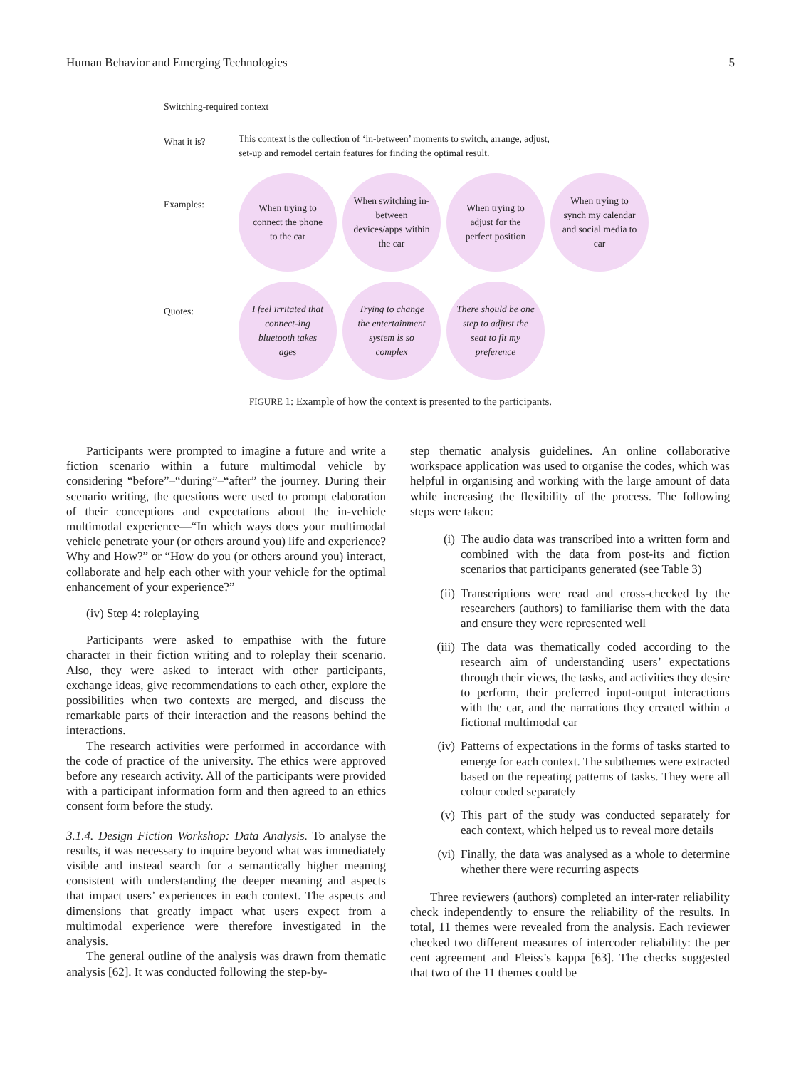Human Behavior and Emerging Technologies 5
Switching-required context
What it is?
This context is the collection of ‘in-between’ moments to switch, arrange, adjust, set-up and remodel certain features for finding the optimal result.
Examples:
When trying to connect the phone to the car
When switching in-between devices/apps within the car
When trying to adjust for the perfect position
When trying to synch my calendar and social media to car
Quotes:
I feel irritated that connect-ing bluetooth takes ages
Trying to change the entertainment system is so complex
There should be one step to adjust the seat to fit my preference
FIGURE 1: Example of how the context is presented to the participants.
Participants were prompted to imagine a future and write a fiction scenario within a future multimodal vehicle by considering “before”–“during”–“after” the journey. During their scenario writing, the questions were used to prompt elaboration of their conceptions and expectations about the in-vehicle multimodal experience—“In which ways does your multimodal vehicle penetrate your (or others around you) life and experience? Why and How?” or “How do you (or others around you) interact, collaborate and help each other with your vehicle for the optimal enhancement of your experience?”
(iv) Step 4: roleplaying
Participants were asked to empathise with the future character in their fiction writing and to roleplay their scenario. Also, they were asked to interact with other participants, exchange ideas, give recommendations to each other, explore the possibilities when two contexts are merged, and discuss the remarkable parts of their interaction and the reasons behind the interactions.
The research activities were performed in accordance with the code of practice of the university. The ethics were approved before any research activity. All of the participants were provided with a participant information form and then agreed to an ethics consent form before the study.
3.1.4. Design Fiction Workshop: Data Analysis. To analyse the results, it was necessary to inquire beyond what was immediately visible and instead search for a semantically higher meaning consistent with understanding the deeper meaning and aspects that impact users’ experiences in each context. The aspects and dimensions that greatly impact what users expect from a multimodal experience were therefore investigated in the analysis.
The general outline of the analysis was drawn from thematic analysis [62]. It was conducted following the step-by-
step thematic analysis guidelines. An online collaborative workspace application was used to organise the codes, which was helpful in organising and working with the large amount of data while increasing the flexibility of the process. The following steps were taken:
(i) The audio data was transcribed into a written form and combined with the data from post-its and fiction scenarios that participants generated (see Table 3)
(ii) Transcriptions were read and cross-checked by the researchers (authors) to familiarise them with the data and ensure they were represented well
(iii) The data was thematically coded according to the research aim of understanding users’ expectations through their views, the tasks, and activities they desire to perform, their preferred input-output interactions with the car, and the narrations they created within a fictional multimodal car
(iv) Patterns of expectations in the forms of tasks started to emerge for each context. The subthemes were extracted based on the repeating patterns of tasks. They were all colour coded separately
(v) This part of the study was conducted separately for each context, which helped us to reveal more details
(vi) Finally, the data was analysed as a whole to determine whether there were recurring aspects
Three reviewers (authors) completed an inter-rater reliability check independently to ensure the reliability of the results. In total, 11 themes were revealed from the analysis. Each reviewer checked two different measures of intercoder reliability: the per cent agreement and Fleiss’s kappa [63]. The checks suggested that two of the 11 themes could be